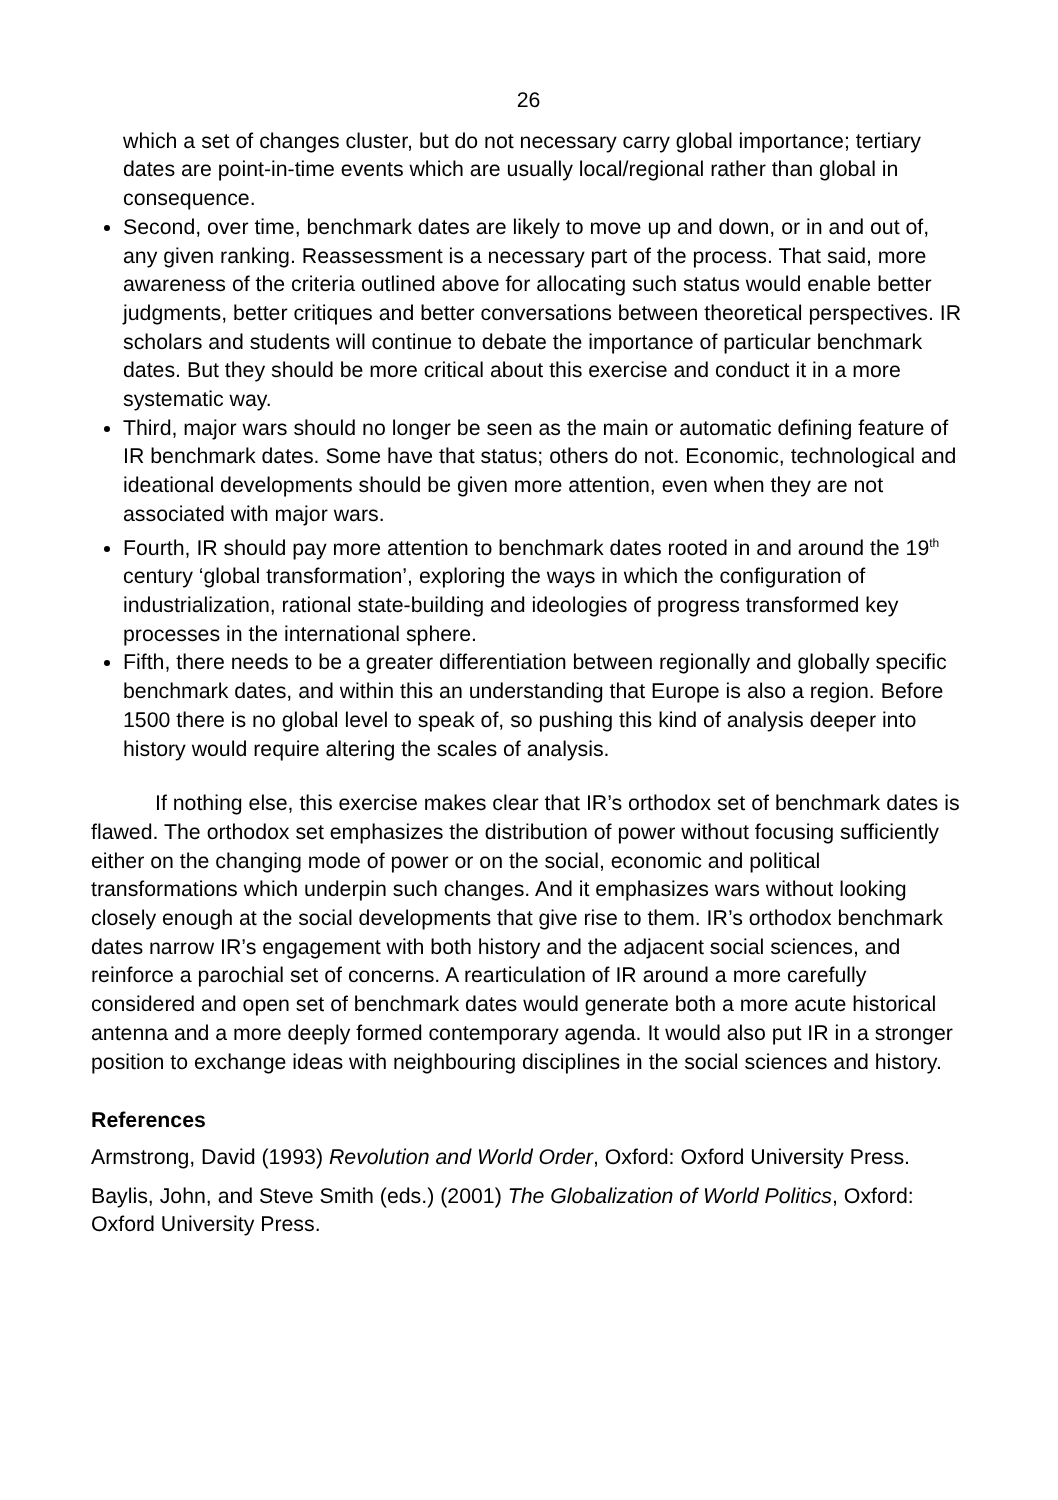26
which a set of changes cluster, but do not necessary carry global importance; tertiary dates are point-in-time events which are usually local/regional rather than global in consequence.
Second, over time, benchmark dates are likely to move up and down, or in and out of, any given ranking. Reassessment is a necessary part of the process. That said, more awareness of the criteria outlined above for allocating such status would enable better judgments, better critiques and better conversations between theoretical perspectives. IR scholars and students will continue to debate the importance of particular benchmark dates. But they should be more critical about this exercise and conduct it in a more systematic way.
Third, major wars should no longer be seen as the main or automatic defining feature of IR benchmark dates. Some have that status; others do not. Economic, technological and ideational developments should be given more attention, even when they are not associated with major wars.
Fourth, IR should pay more attention to benchmark dates rooted in and around the 19<sup>th</sup> century ‘global transformation’, exploring the ways in which the configuration of industrialization, rational state-building and ideologies of progress transformed key processes in the international sphere.
Fifth, there needs to be a greater differentiation between regionally and globally specific benchmark dates, and within this an understanding that Europe is also a region. Before 1500 there is no global level to speak of, so pushing this kind of analysis deeper into history would require altering the scales of analysis.
If nothing else, this exercise makes clear that IR’s orthodox set of benchmark dates is flawed. The orthodox set emphasizes the distribution of power without focusing sufficiently either on the changing mode of power or on the social, economic and political transformations which underpin such changes. And it emphasizes wars without looking closely enough at the social developments that give rise to them. IR’s orthodox benchmark dates narrow IR’s engagement with both history and the adjacent social sciences, and reinforce a parochial set of concerns. A rearticulation of IR around a more carefully considered and open set of benchmark dates would generate both a more acute historical antenna and a more deeply formed contemporary agenda. It would also put IR in a stronger position to exchange ideas with neighbouring disciplines in the social sciences and history.
References
Armstrong, David (1993) Revolution and World Order, Oxford: Oxford University Press.
Baylis, John, and Steve Smith (eds.) (2001) The Globalization of World Politics, Oxford: Oxford University Press.